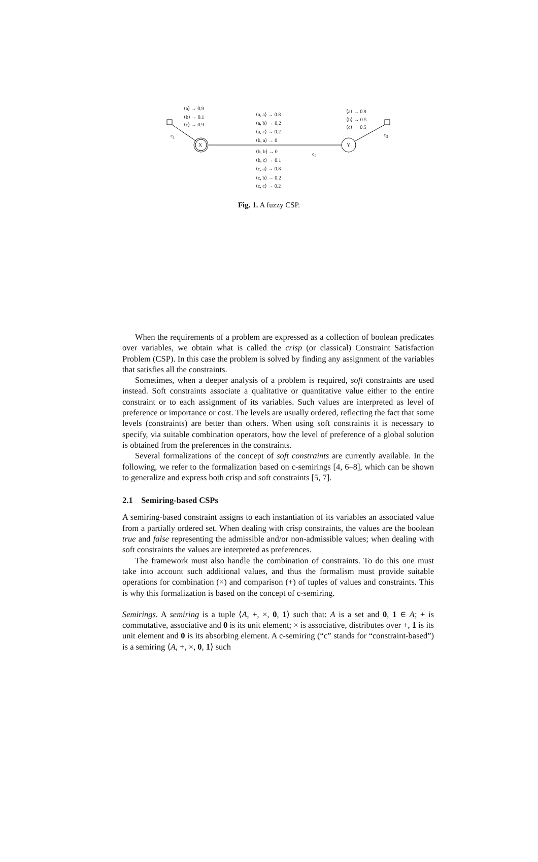X Y
⟨a⟩ → 0.9
⟨b⟩ → 0.1
⟨c⟩ → 0.9
c<sub>1</sub>
⟨a, a⟩ → 0.8
⟨a, b⟩ → 0.2
⟨a, c⟩ → 0.2
⟨b, a⟩ → 0
⟨b, b⟩ → 0
⟨b, c⟩ → 0.1
⟨c, a⟩ → 0.8
⟨c, b⟩ → 0.2
⟨c, c⟩ → 0.2
c<sub>2</sub>
⟨a⟩ → 0.9
⟨b⟩ → 0.5
⟨c⟩ → 0.5
c<sub>3</sub>
Fig. 1. A fuzzy CSP.
When the requirements of a problem are expressed as a collection of boolean predicates over variables, we obtain what is called the crisp (or classical) Constraint Satisfaction Problem (CSP). In this case the problem is solved by finding any assignment of the variables that satisfies all the constraints.
Sometimes, when a deeper analysis of a problem is required, soft constraints are used instead. Soft constraints associate a qualitative or quantitative value either to the entire constraint or to each assignment of its variables. Such values are interpreted as level of preference or importance or cost. The levels are usually ordered, reflecting the fact that some levels (constraints) are better than others. When using soft constraints it is necessary to specify, via suitable combination operators, how the level of preference of a global solution is obtained from the preferences in the constraints.
Several formalizations of the concept of soft constraints are currently available. In the following, we refer to the formalization based on c-semirings [4, 6–8], which can be shown to generalize and express both crisp and soft constraints [5, 7].
2.1 Semiring-based CSPs
A semiring-based constraint assigns to each instantiation of its variables an associated value from a partially ordered set. When dealing with crisp constraints, the values are the boolean true and false representing the admissible and/or non-admissible values; when dealing with soft constraints the values are interpreted as preferences.
The framework must also handle the combination of constraints. To do this one must take into account such additional values, and thus the formalism must provide suitable operations for combination (×) and comparison (+) of tuples of values and constraints. This is why this formalization is based on the concept of c-semiring.
Semirings. A semiring is a tuple ⟨A, +, ×, 0, 1⟩ such that: A is a set and 0, 1 ∈ A; + is commutative, associative and 0 is its unit element; × is associative, distributes over +, 1 is its unit element and 0 is its absorbing element. A c-semiring (“c” stands for “constraint-based”) is a semiring ⟨A, +, ×, 0, 1⟩ such